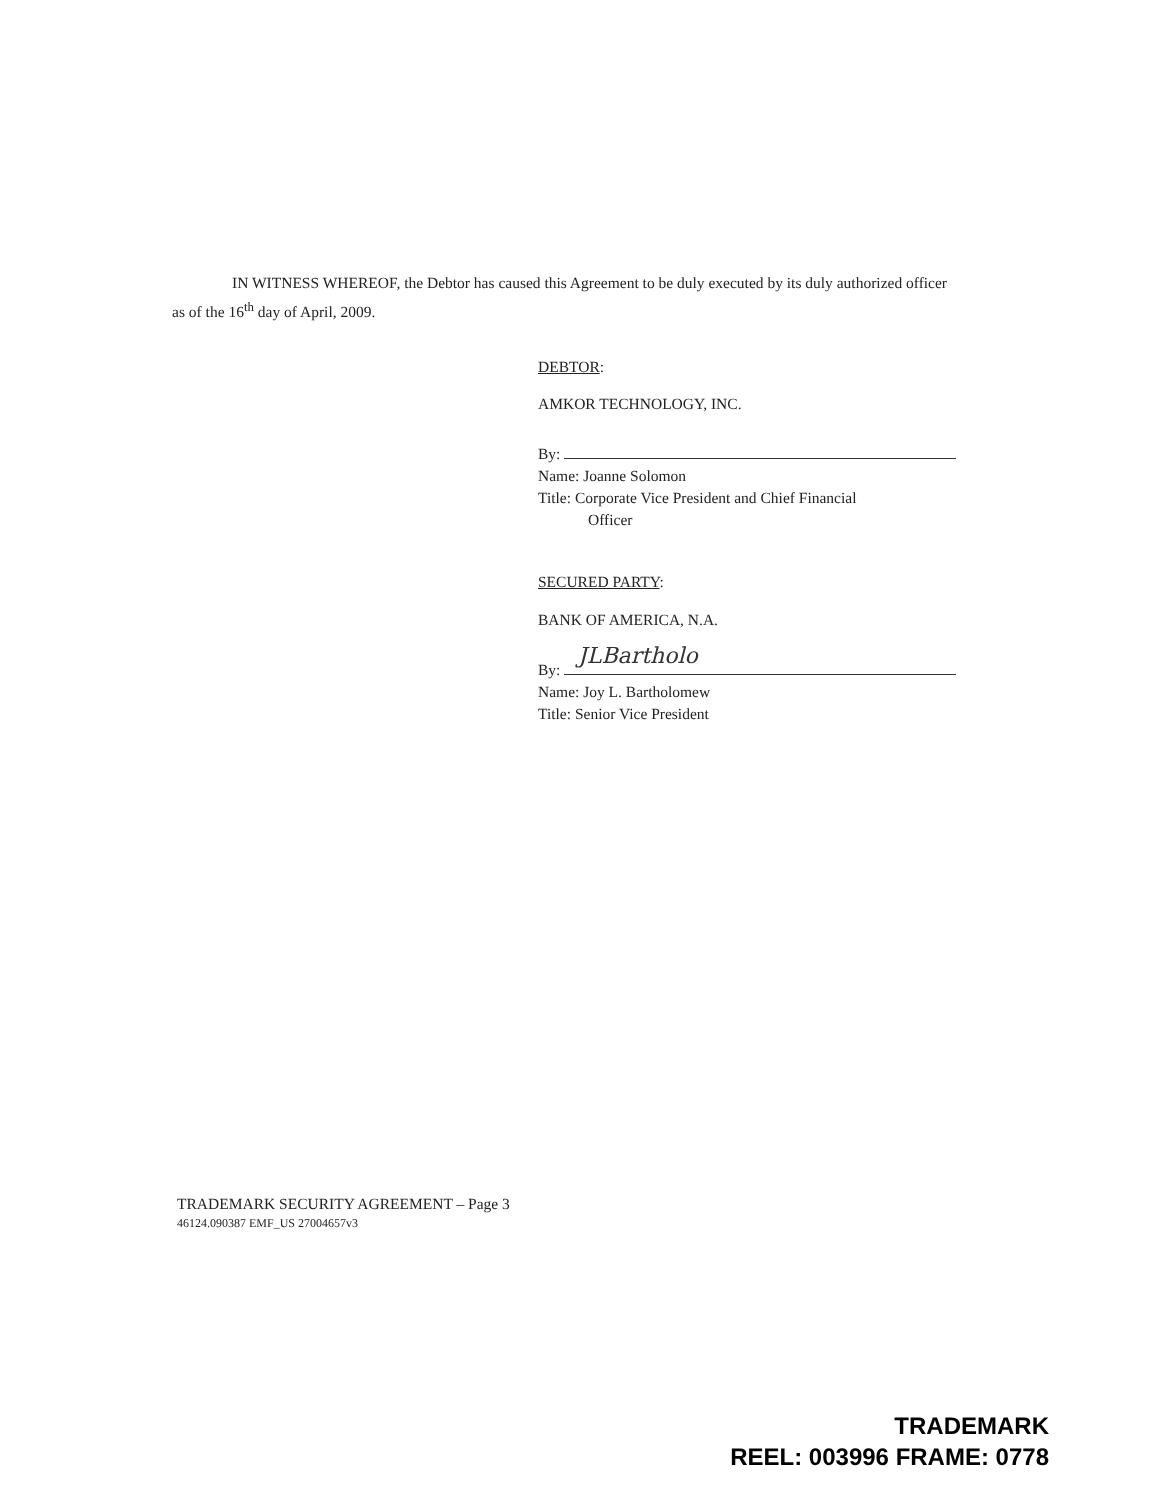IN WITNESS WHEREOF, the Debtor has caused this Agreement to be duly executed by its duly authorized officer as of the 16<sup>th</sup> day of April, 2009.
DEBTOR:
AMKOR TECHNOLOGY, INC.
By:
Name: Joanne Solomon
Title: Corporate Vice President and Chief Financial
Officer
SECURED PARTY:
BANK OF AMERICA, N.A.
By: JLBartholo
Name: Joy L. Bartholomew
Title: Senior Vice President
TRADEMARK SECURITY AGREEMENT – Page 3
46124.090387 EMF_US 27004657v3
TRADEMARK
REEL: 003996 FRAME: 0778